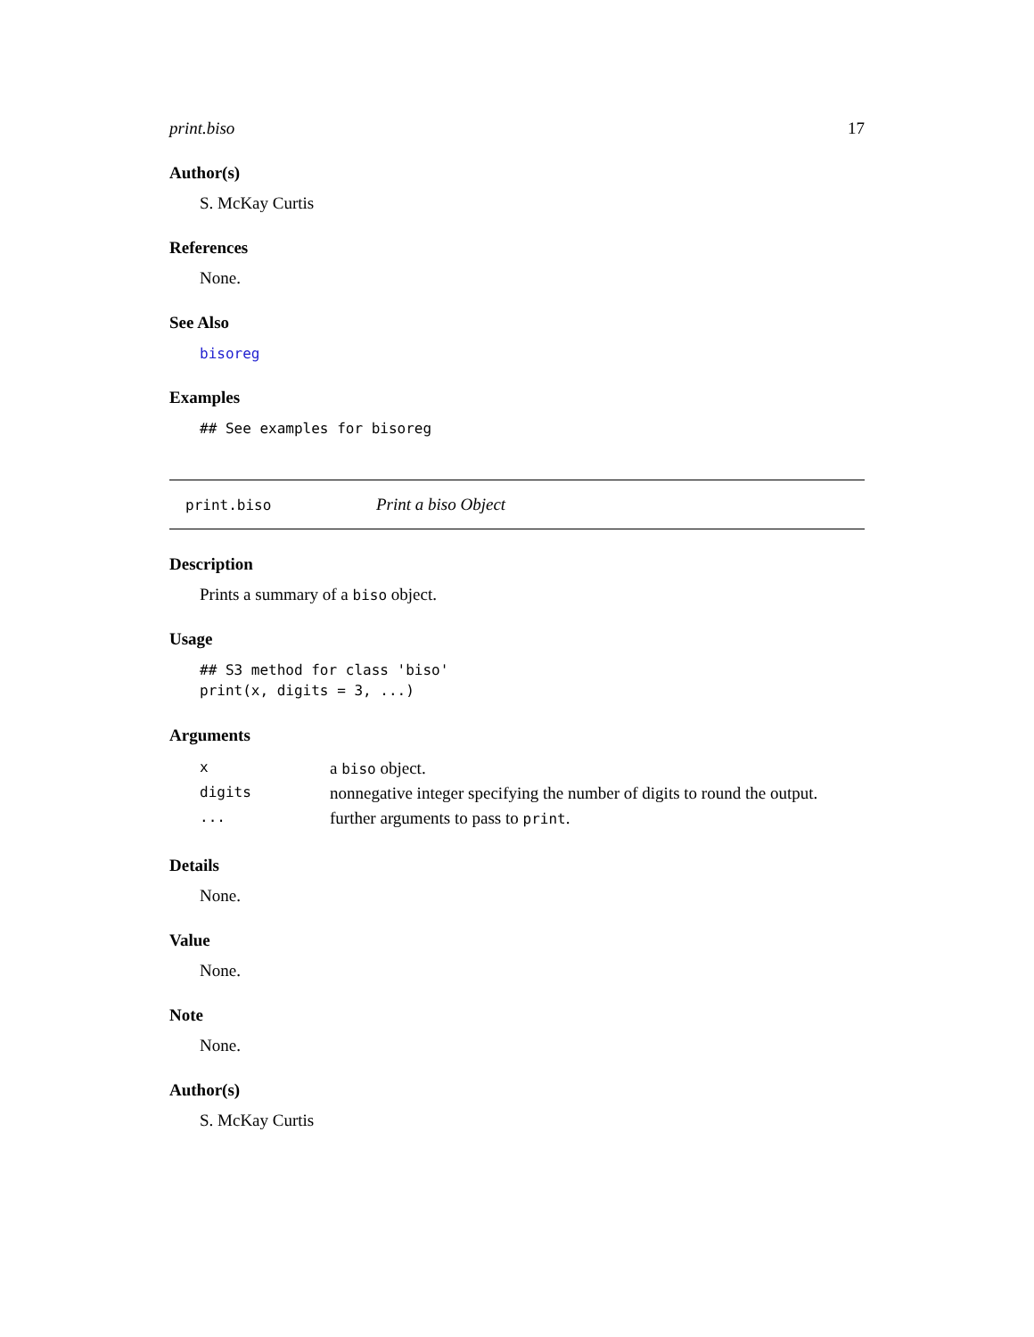print.biso 17
Author(s)
S. McKay Curtis
References
None.
See Also
bisoreg
Examples
## See examples for bisoreg
print.biso Print a biso Object
Description
Prints a summary of a biso object.
Usage
## S3 method for class 'biso'
print(x, digits = 3, ...)
Arguments
| x | a biso object. |
| digits | nonnegative integer specifying the number of digits to round the output. |
| ... | further arguments to pass to print . |
Details
None.
Value
None.
Note
None.
Author(s)
S. McKay Curtis